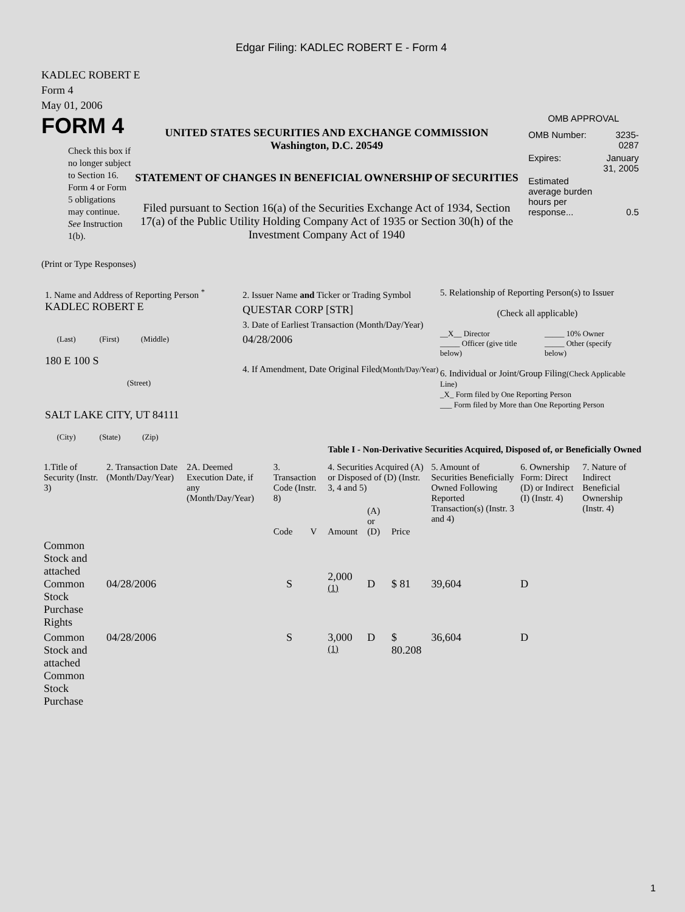Edgar Filing: KADLEC ROBERT E - Form 4
KADLEC ROBERT E
Form 4
May 01, 2006
FORM 4
Check this box if no longer subject to Section 16. Form 4 or Form 5 obligations may continue. See Instruction 1(b).
UNITED STATES SECURITIES AND EXCHANGE COMMISSION
Washington, D.C. 20549
STATEMENT OF CHANGES IN BENEFICIAL OWNERSHIP OF SECURITIES
Filed pursuant to Section 16(a) of the Securities Exchange Act of 1934, Section 17(a) of the Public Utility Holding Company Act of 1935 or Section 30(h) of the Investment Company Act of 1940
OMB APPROVAL
| OMB Number: | 3235-0287 |
| Expires: | January 31, 2005 |
| Estimated average burden hours per response... | 0.5 |
(Print or Type Responses)
1. Name and Address of Reporting Person <sup>*</sup>
KADLEC ROBERT E
(Last) (First) (Middle)
180 E 100 S
(Street)
SALT LAKE CITY, UT 84111
(City) (State) (Zip)
2. Issuer Name and Ticker or Trading Symbol
QUESTAR CORP [STR]
3. Date of Earliest Transaction (Month/Day/Year)
04/28/2006
4. If Amendment, Date Original Filed(Month/Day/Year)
5. Relationship of Reporting Person(s) to Issuer
(Check all applicable)
| __X__ Director _____ Officer (give title below) | _____ 10% Owner _____ Other (specify below) |
6. Individual or Joint/Group Filing(Check Applicable Line)
_X_ Form filed by One Reporting Person
___ Form filed by More than One Reporting Person
Table I - Non-Derivative Securities Acquired, Disposed of, or Beneficially Owned
| 1.Title of Security (Instr. 3) | 2. Transaction Date (Month/Day/Year) | 2A. Deemed Execution Date, if any (Month/Day/Year) | 3. Transaction Code (Instr. 8) | | 4. Securities Acquired (A) or Disposed of (D) (Instr. 3, 4 and 5) | | | 5. Amount of Securities Beneficially Owned Following Reported Transaction(s) (Instr. 3 and 4) | 6. Ownership Form: Direct (D) or Indirect (I) (Instr. 4) | 7. Nature of Indirect Beneficial Ownership (Instr. 4) |
| --- | --- | --- | --- | --- | --- | --- | --- | --- | --- | --- |
| | | | Code | V | Amount | (A) or (D) | Price | | | |
| Common Stock and attached Common Stock Purchase Rights | 04/28/2006 | | S | | 2,000 <sup>(1)</sup> | D | $ 81 | 39,604 | D | |
| Common Stock and attached Common Stock Purchase | 04/28/2006 | | S | | 3,000 <sup>(1)</sup> | D | $ 80.208 | 36,604 | D | |
1